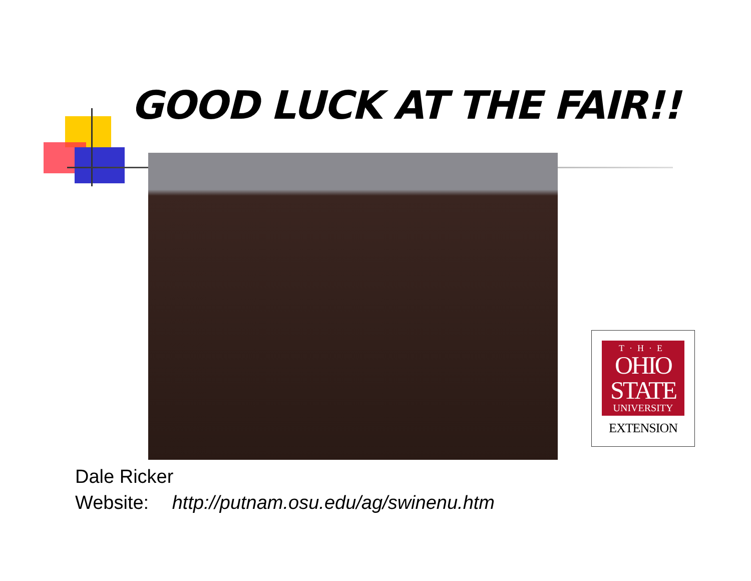GOOD LUCK AT THE FAIR!!
T·H·E
OHIO
STATE
UNIVERSITY
EXTENSION
Dale Ricker
Website: http://putnam.osu.edu/ag/swinenu.htm